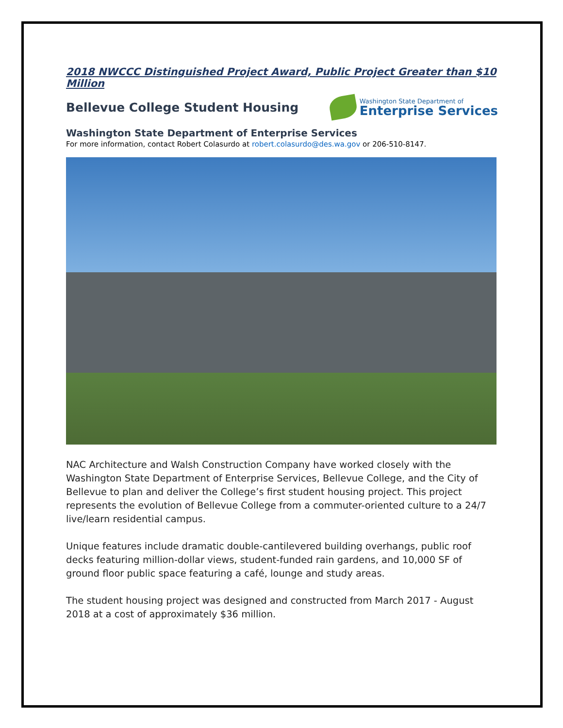2018 NWCCC Distinguished Project Award, Public Project Greater than $10 Million
Bellevue College Student Housing
Washington State Department of
Enterprise Services
Washington State Department of Enterprise Services
For more information, contact Robert Colasurdo at robert.colasurdo@des.wa.gov or 206-510-8147.
NAC Architecture and Walsh Construction Company have worked closely with the Washington State Department of Enterprise Services, Bellevue College, and the City of Bellevue to plan and deliver the College’s first student housing project. This project represents the evolution of Bellevue College from a commuter-oriented culture to a 24/7 live/learn residential campus.
Unique features include dramatic double-cantilevered building overhangs, public roof decks featuring million-dollar views, student-funded rain gardens, and 10,000 SF of ground floor public space featuring a café, lounge and study areas.
The student housing project was designed and constructed from March 2017 - August 2018 at a cost of approximately $36 million.